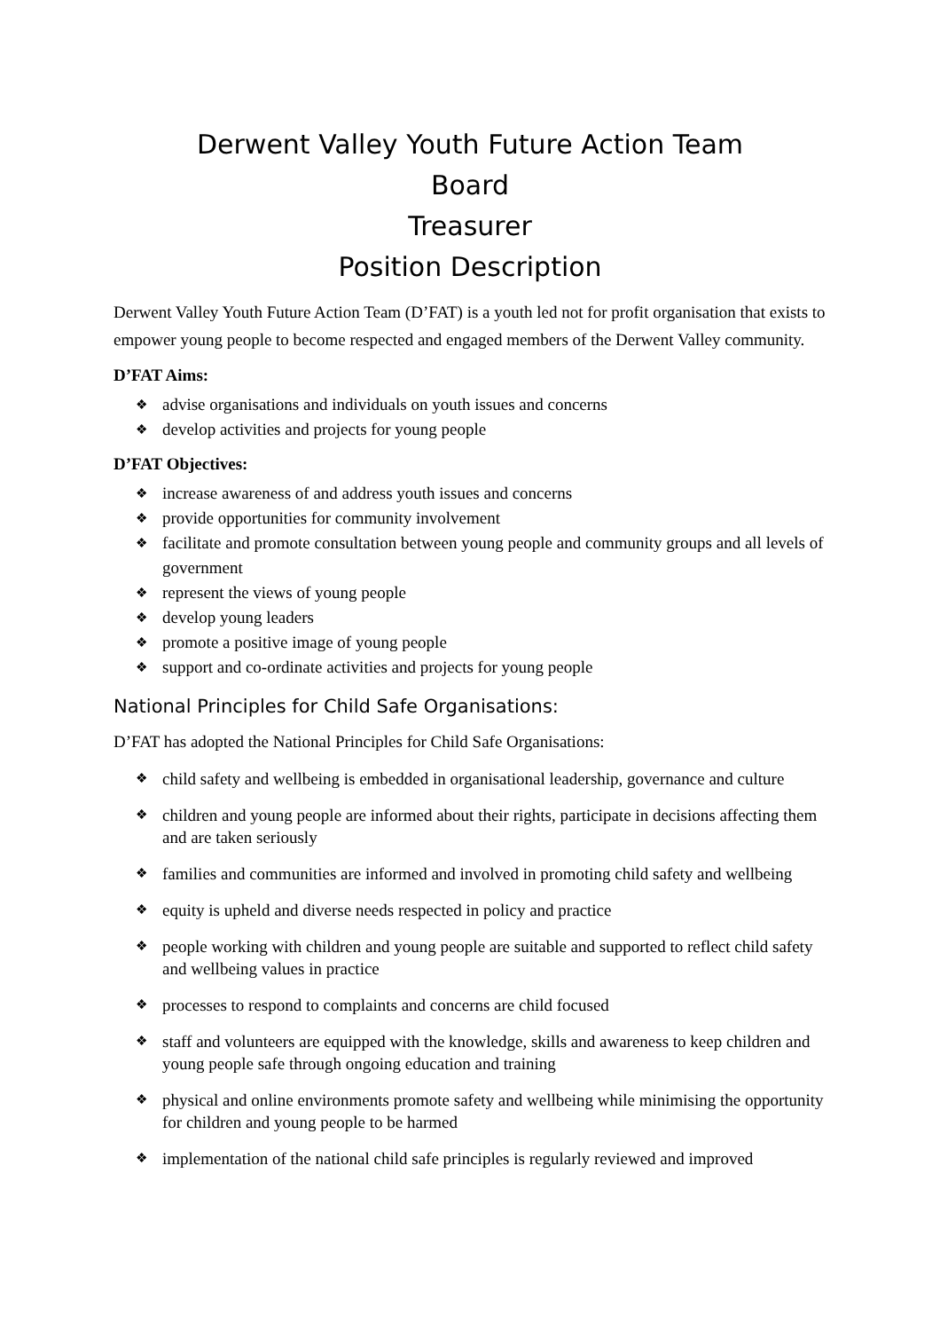Derwent Valley Youth Future Action Team
Board
Treasurer
Position Description
Derwent Valley Youth Future Action Team (D’FAT) is a youth led not for profit organisation that exists to empower young people to become respected and engaged members of the Derwent Valley community.
D’FAT Aims:
❖ advise organisations and individuals on youth issues and concerns
❖ develop activities and projects for young people
D’FAT Objectives:
❖ increase awareness of and address youth issues and concerns
❖ provide opportunities for community involvement
❖ facilitate and promote consultation between young people and community groups and all levels of government
❖ represent the views of young people
❖ develop young leaders
❖ promote a positive image of young people
❖ support and co-ordinate activities and projects for young people
National Principles for Child Safe Organisations:
D’FAT has adopted the National Principles for Child Safe Organisations:
❖ child safety and wellbeing is embedded in organisational leadership, governance and culture
❖ children and young people are informed about their rights, participate in decisions affecting them and are taken seriously
❖ families and communities are informed and involved in promoting child safety and wellbeing
❖ equity is upheld and diverse needs respected in policy and practice
❖ people working with children and young people are suitable and supported to reflect child safety and wellbeing values in practice
❖ processes to respond to complaints and concerns are child focused
❖ staff and volunteers are equipped with the knowledge, skills and awareness to keep children and young people safe through ongoing education and training
❖ physical and online environments promote safety and wellbeing while minimising the opportunity for children and young people to be harmed
❖ implementation of the national child safe principles is regularly reviewed and improved